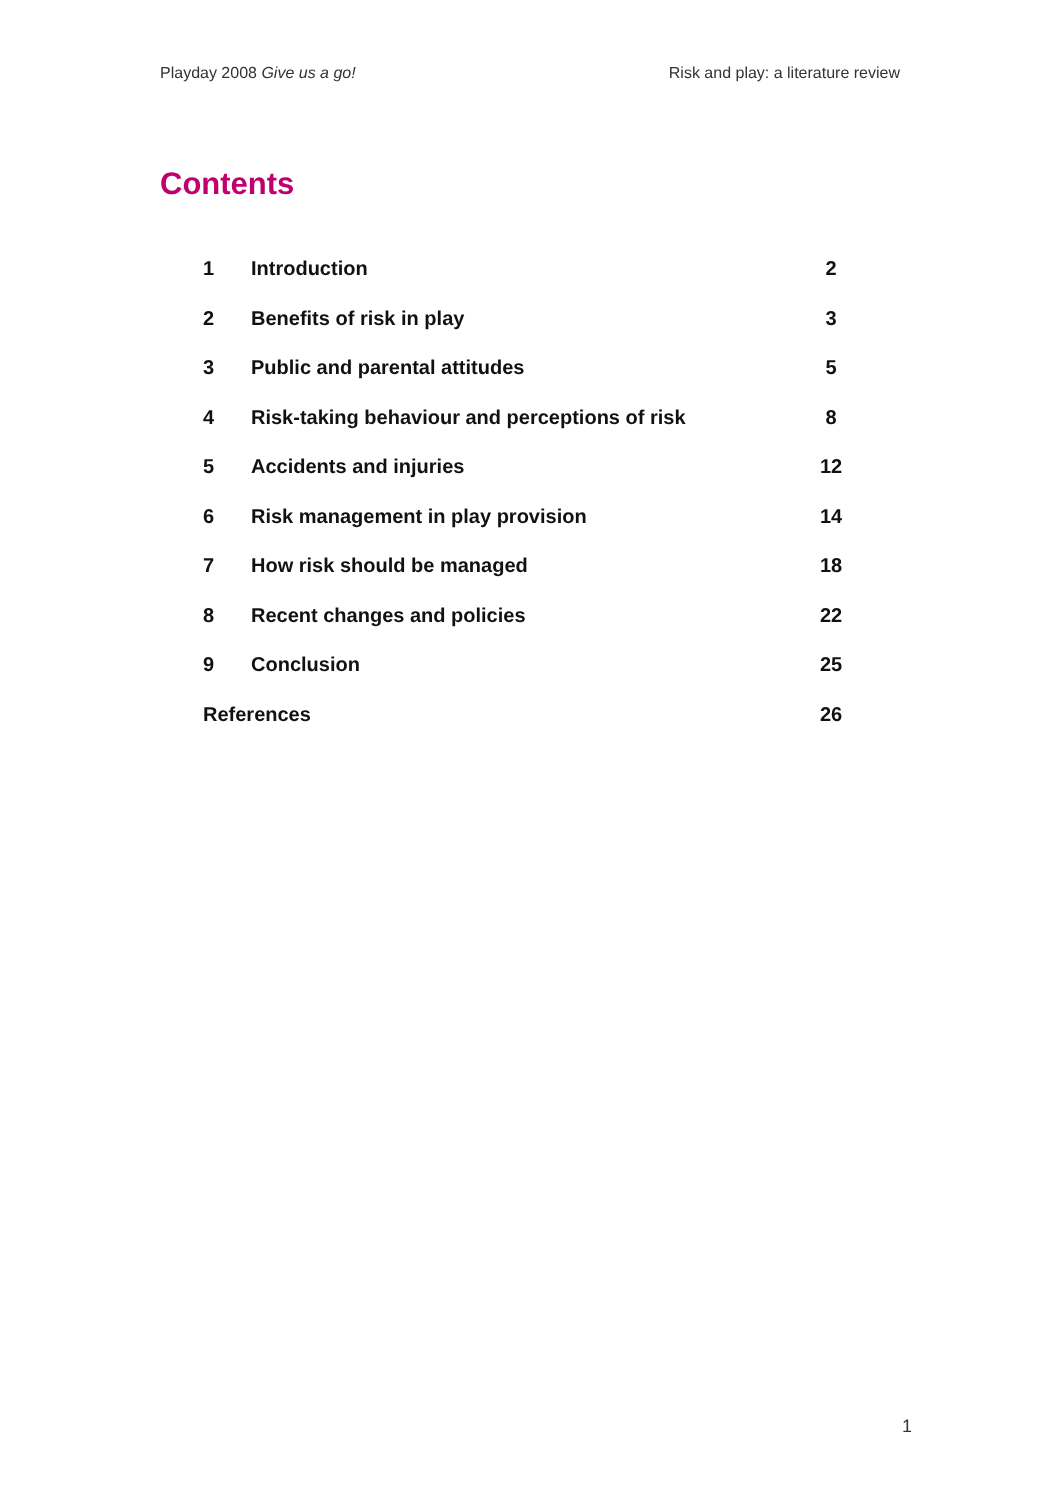Playday 2008 Give us a go! Risk and play: a literature review
Contents
| 1 | Introduction | 2 |
| 2 | Benefits of risk in play | 3 |
| 3 | Public and parental attitudes | 5 |
| 4 | Risk-taking behaviour and perceptions of risk | 8 |
| 5 | Accidents and injuries | 12 |
| 6 | Risk management in play provision | 14 |
| 7 | How risk should be managed | 18 |
| 8 | Recent changes and policies | 22 |
| 9 | Conclusion | 25 |
| References | | 26 |
1